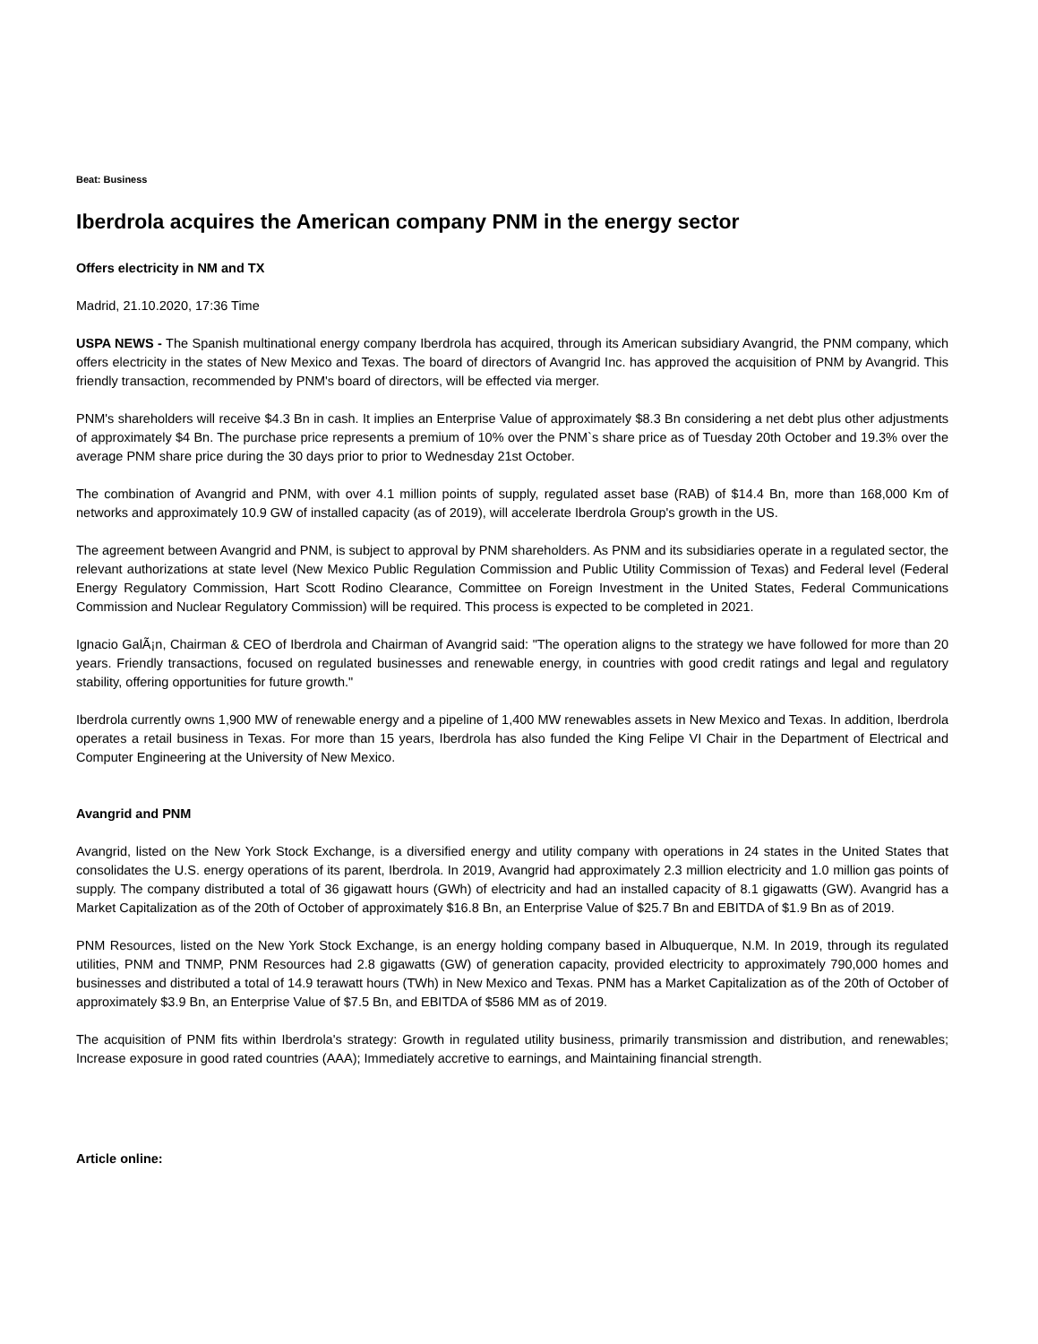Beat: Business
Iberdrola acquires the American company PNM in the energy sector
Offers electricity in NM and TX
Madrid, 21.10.2020, 17:36 Time
USPA NEWS - The Spanish multinational energy company Iberdrola has acquired, through its American subsidiary Avangrid, the PNM company, which offers electricity in the states of New Mexico and Texas. The board of directors of Avangrid Inc. has approved the acquisition of PNM by Avangrid. This friendly transaction, recommended by PNM's board of directors, will be effected via merger.
PNM's shareholders will receive $4.3 Bn in cash. It implies an Enterprise Value of approximately $8.3 Bn considering a net debt plus other adjustments of approximately $4 Bn. The purchase price represents a premium of 10% over the PNM`s share price as of Tuesday 20th October and 19.3% over the average PNM share price during the 30 days prior to prior to Wednesday 21st October.
The combination of Avangrid and PNM, with over 4.1 million points of supply, regulated asset base (RAB) of $14.4 Bn, more than 168,000 Km of networks and approximately 10.9 GW of installed capacity (as of 2019), will accelerate Iberdrola Group's growth in the US.
The agreement between Avangrid and PNM, is subject to approval by PNM shareholders. As PNM and its subsidiaries operate in a regulated sector, the relevant authorizations at state level (New Mexico Public Regulation Commission and Public Utility Commission of Texas) and Federal level (Federal Energy Regulatory Commission, Hart Scott Rodino Clearance, Committee on Foreign Investment in the United States, Federal Communications Commission and Nuclear Regulatory Commission) will be required. This process is expected to be completed in 2021.
Ignacio GalÃ¡n, Chairman & CEO of Iberdrola and Chairman of Avangrid said: "The operation aligns to the strategy we have followed for more than 20 years. Friendly transactions, focused on regulated businesses and renewable energy, in countries with good credit ratings and legal and regulatory stability, offering opportunities for future growth."
Iberdrola currently owns 1,900 MW of renewable energy and a pipeline of 1,400 MW renewables assets in New Mexico and Texas. In addition, Iberdrola operates a retail business in Texas. For more than 15 years, Iberdrola has also funded the King Felipe VI Chair in the Department of Electrical and Computer Engineering at the University of New Mexico.
Avangrid and PNM
Avangrid, listed on the New York Stock Exchange, is a diversified energy and utility company with operations in 24 states in the United States that consolidates the U.S. energy operations of its parent, Iberdrola. In 2019, Avangrid had approximately 2.3 million electricity and 1.0 million gas points of supply. The company distributed a total of 36 gigawatt hours (GWh) of electricity and had an installed capacity of 8.1 gigawatts (GW). Avangrid has a Market Capitalization as of the 20th of October of approximately $16.8 Bn, an Enterprise Value of $25.7 Bn and EBITDA of $1.9 Bn as of 2019.
PNM Resources, listed on the New York Stock Exchange, is an energy holding company based in Albuquerque, N.M. In 2019, through its regulated utilities, PNM and TNMP, PNM Resources had 2.8 gigawatts (GW) of generation capacity, provided electricity to approximately 790,000 homes and businesses and distributed a total of 14.9 terawatt hours (TWh) in New Mexico and Texas. PNM has a Market Capitalization as of the 20th of October of approximately $3.9 Bn, an Enterprise Value of $7.5 Bn, and EBITDA of $586 MM as of 2019.
The acquisition of PNM fits within Iberdrola's strategy: Growth in regulated utility business, primarily transmission and distribution, and renewables; Increase exposure in good rated countries (AAA); Immediately accretive to earnings, and Maintaining financial strength.
Article online: